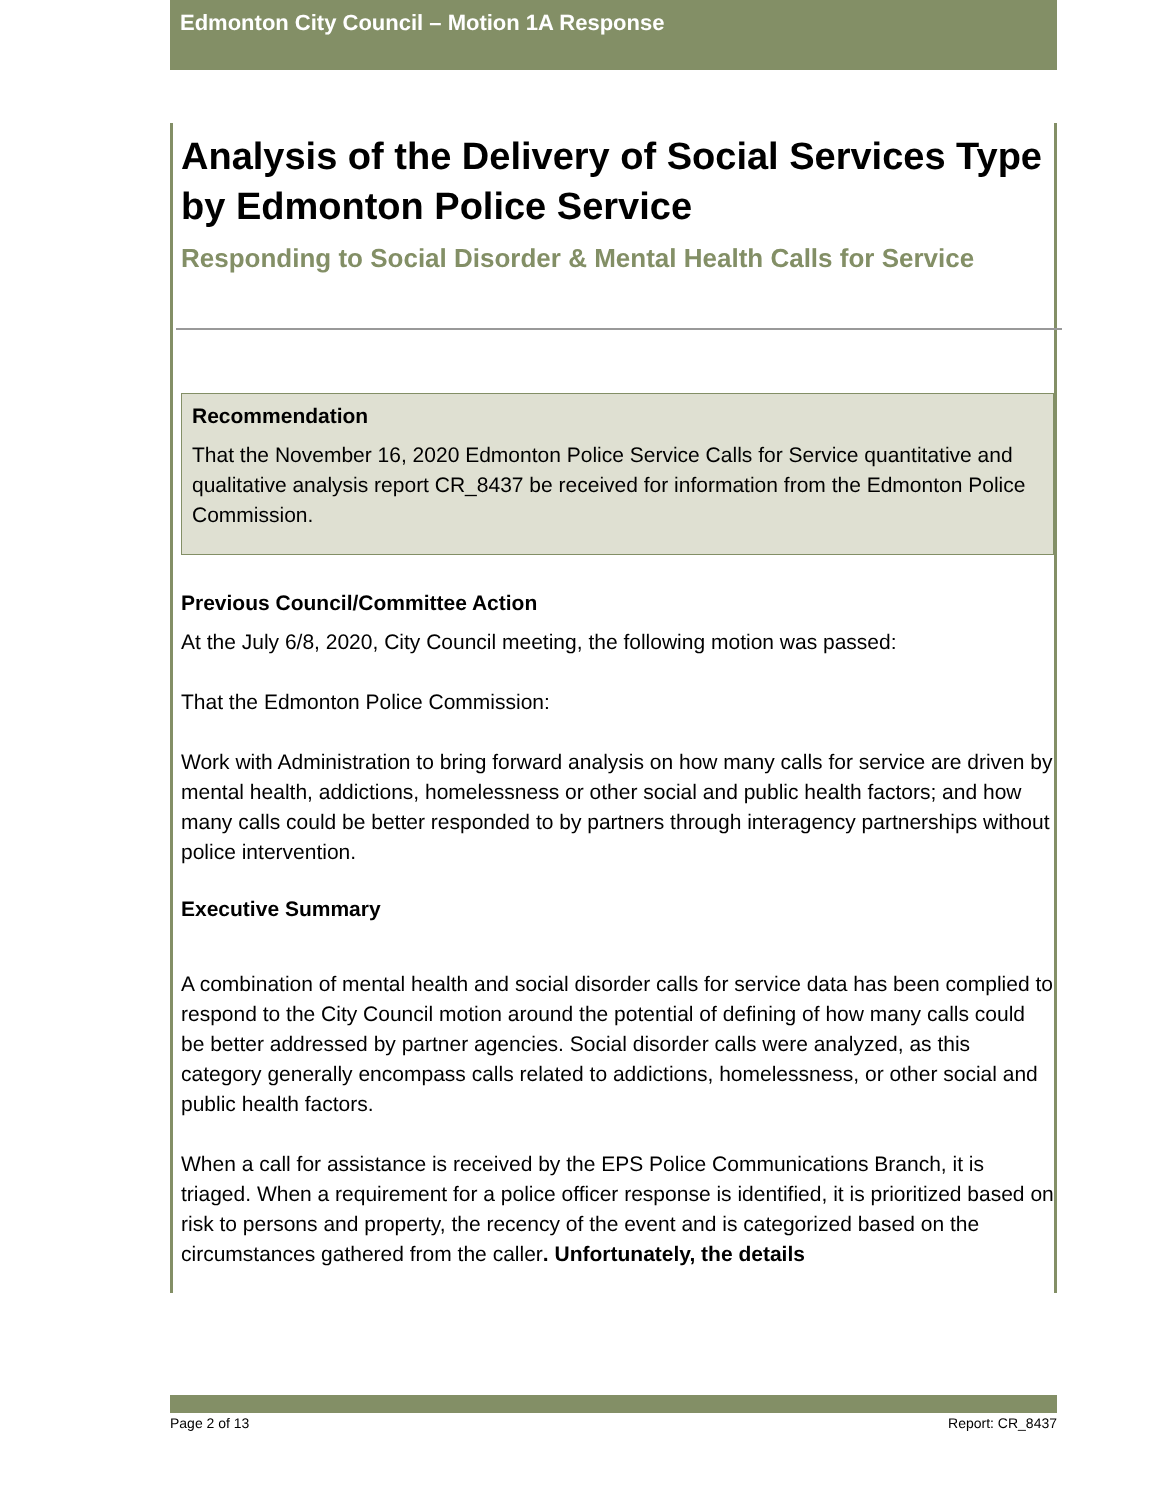Edmonton City Council – Motion 1A Response
Analysis of the Delivery of Social Services Type by Edmonton Police Service
Responding to Social Disorder & Mental Health Calls for Service
Recommendation
That the November 16, 2020 Edmonton Police Service Calls for Service quantitative and qualitative analysis report CR_8437 be received for information from the Edmonton Police Commission.
Previous Council/Committee Action
At the July 6/8, 2020, City Council meeting, the following motion was passed:
That the Edmonton Police Commission:
Work with Administration to bring forward analysis on how many calls for service are driven by mental health, addictions, homelessness or other social and public health factors; and how many calls could be better responded to by partners through interagency partnerships without police intervention.
Executive Summary
A combination of mental health and social disorder calls for service data has been complied to respond to the City Council motion around the potential of defining of how many calls could be better addressed by partner agencies. Social disorder calls were analyzed, as this category generally encompass calls related to addictions, homelessness, or other social and public health factors.
When a call for assistance is received by the EPS Police Communications Branch, it is triaged. When a requirement for a police officer response is identified, it is prioritized based on risk to persons and property, the recency of the event and is categorized based on the circumstances gathered from the caller. Unfortunately, the details
Page 2 of 13 Report: CR_8437